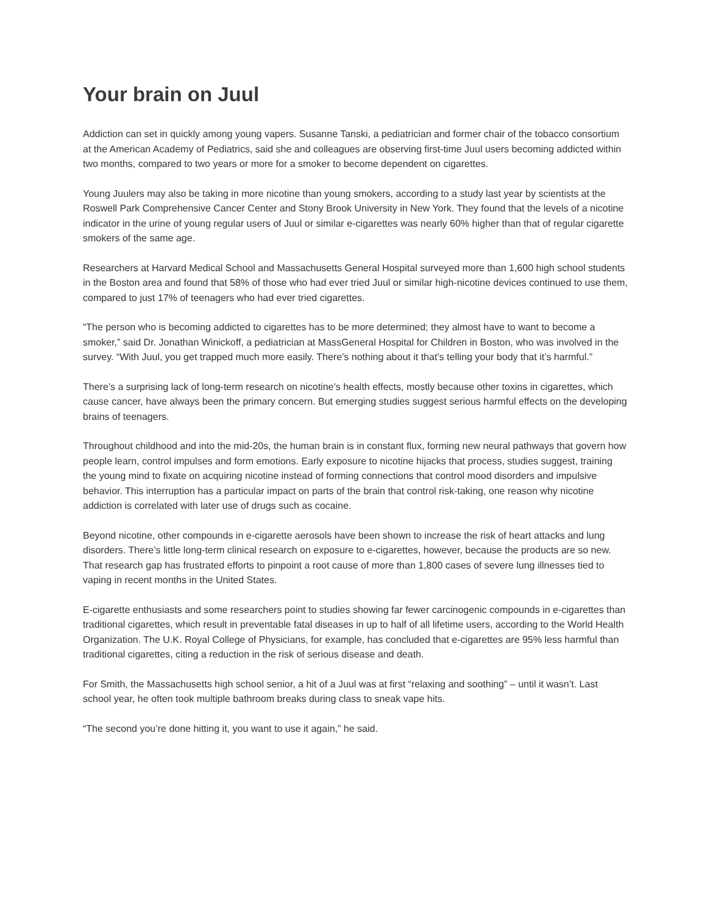Your brain on Juul
Addiction can set in quickly among young vapers. Susanne Tanski, a pediatrician and former chair of the tobacco consortium at the American Academy of Pediatrics, said she and colleagues are observing first-time Juul users becoming addicted within two months, compared to two years or more for a smoker to become dependent on cigarettes.
Young Juulers may also be taking in more nicotine than young smokers, according to a study last year by scientists at the Roswell Park Comprehensive Cancer Center and Stony Brook University in New York. They found that the levels of a nicotine indicator in the urine of young regular users of Juul or similar e-cigarettes was nearly 60% higher than that of regular cigarette smokers of the same age.
Researchers at Harvard Medical School and Massachusetts General Hospital surveyed more than 1,600 high school students in the Boston area and found that 58% of those who had ever tried Juul or similar high-nicotine devices continued to use them, compared to just 17% of teenagers who had ever tried cigarettes.
“The person who is becoming addicted to cigarettes has to be more determined; they almost have to want to become a smoker,” said Dr. Jonathan Winickoff, a pediatrician at MassGeneral Hospital for Children in Boston, who was involved in the survey. “With Juul, you get trapped much more easily. There’s nothing about it that’s telling your body that it’s harmful.”
There’s a surprising lack of long-term research on nicotine’s health effects, mostly because other toxins in cigarettes, which cause cancer, have always been the primary concern. But emerging studies suggest serious harmful effects on the developing brains of teenagers.
Throughout childhood and into the mid-20s, the human brain is in constant flux, forming new neural pathways that govern how people learn, control impulses and form emotions. Early exposure to nicotine hijacks that process, studies suggest, training the young mind to fixate on acquiring nicotine instead of forming connections that control mood disorders and impulsive behavior. This interruption has a particular impact on parts of the brain that control risk-taking, one reason why nicotine addiction is correlated with later use of drugs such as cocaine.
Beyond nicotine, other compounds in e-cigarette aerosols have been shown to increase the risk of heart attacks and lung disorders. There’s little long-term clinical research on exposure to e-cigarettes, however, because the products are so new. That research gap has frustrated efforts to pinpoint a root cause of more than 1,800 cases of severe lung illnesses tied to vaping in recent months in the United States.
E-cigarette enthusiasts and some researchers point to studies showing far fewer carcinogenic compounds in e-cigarettes than traditional cigarettes, which result in preventable fatal diseases in up to half of all lifetime users, according to the World Health Organization. The U.K. Royal College of Physicians, for example, has concluded that e-cigarettes are 95% less harmful than traditional cigarettes, citing a reduction in the risk of serious disease and death.
For Smith, the Massachusetts high school senior, a hit of a Juul was at first “relaxing and soothing” – until it wasn’t. Last school year, he often took multiple bathroom breaks during class to sneak vape hits.
“The second you’re done hitting it, you want to use it again,” he said.